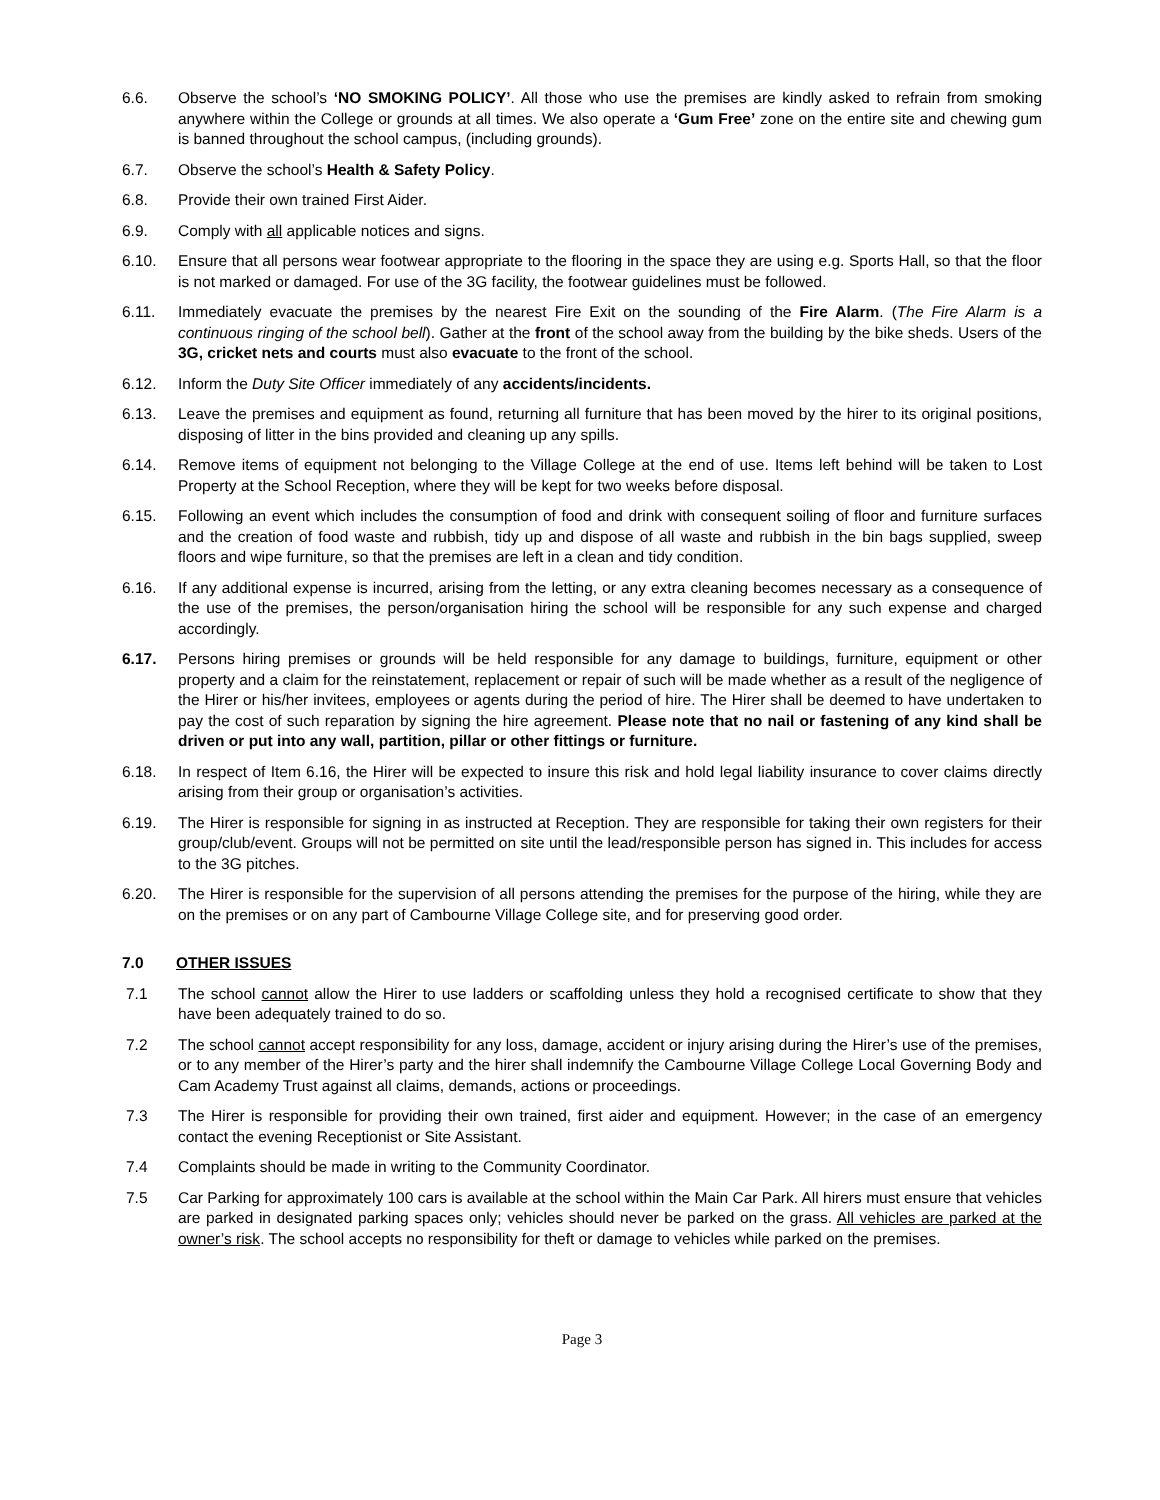6.6. Observe the school’s ‘NO SMOKING POLICY’. All those who use the premises are kindly asked to refrain from smoking anywhere within the College or grounds at all times. We also operate a ‘Gum Free’ zone on the entire site and chewing gum is banned throughout the school campus, (including grounds).
6.7. Observe the school’s Health & Safety Policy.
6.8. Provide their own trained First Aider.
6.9. Comply with all applicable notices and signs.
6.10. Ensure that all persons wear footwear appropriate to the flooring in the space they are using e.g. Sports Hall, so that the floor is not marked or damaged. For use of the 3G facility, the footwear guidelines must be followed.
6.11. Immediately evacuate the premises by the nearest Fire Exit on the sounding of the Fire Alarm. (The Fire Alarm is a continuous ringing of the school bell). Gather at the front of the school away from the building by the bike sheds. Users of the 3G, cricket nets and courts must also evacuate to the front of the school.
6.12. Inform the Duty Site Officer immediately of any accidents/incidents.
6.13. Leave the premises and equipment as found, returning all furniture that has been moved by the hirer to its original positions, disposing of litter in the bins provided and cleaning up any spills.
6.14. Remove items of equipment not belonging to the Village College at the end of use. Items left behind will be taken to Lost Property at the School Reception, where they will be kept for two weeks before disposal.
6.15. Following an event which includes the consumption of food and drink with consequent soiling of floor and furniture surfaces and the creation of food waste and rubbish, tidy up and dispose of all waste and rubbish in the bin bags supplied, sweep floors and wipe furniture, so that the premises are left in a clean and tidy condition.
6.16. If any additional expense is incurred, arising from the letting, or any extra cleaning becomes necessary as a consequence of the use of the premises, the person/organisation hiring the school will be responsible for any such expense and charged accordingly.
6.17. Persons hiring premises or grounds will be held responsible for any damage to buildings, furniture, equipment or other property and a claim for the reinstatement, replacement or repair of such will be made whether as a result of the negligence of the Hirer or his/her invitees, employees or agents during the period of hire. The Hirer shall be deemed to have undertaken to pay the cost of such reparation by signing the hire agreement. Please note that no nail or fastening of any kind shall be driven or put into any wall, partition, pillar or other fittings or furniture.
6.18. In respect of Item 6.16, the Hirer will be expected to insure this risk and hold legal liability insurance to cover claims directly arising from their group or organisation’s activities.
6.19. The Hirer is responsible for signing in as instructed at Reception. They are responsible for taking their own registers for their group/club/event. Groups will not be permitted on site until the lead/responsible person has signed in. This includes for access to the 3G pitches.
6.20. The Hirer is responsible for the supervision of all persons attending the premises for the purpose of the hiring, while they are on the premises or on any part of Cambourne Village College site, and for preserving good order.
7.0 OTHER ISSUES
7.1 The school cannot allow the Hirer to use ladders or scaffolding unless they hold a recognised certificate to show that they have been adequately trained to do so.
7.2 The school cannot accept responsibility for any loss, damage, accident or injury arising during the Hirer’s use of the premises, or to any member of the Hirer’s party and the hirer shall indemnify the Cambourne Village College Local Governing Body and Cam Academy Trust against all claims, demands, actions or proceedings.
7.3 The Hirer is responsible for providing their own trained, first aider and equipment. However; in the case of an emergency contact the evening Receptionist or Site Assistant.
7.4 Complaints should be made in writing to the Community Coordinator.
7.5 Car Parking for approximately 100 cars is available at the school within the Main Car Park. All hirers must ensure that vehicles are parked in designated parking spaces only; vehicles should never be parked on the grass. All vehicles are parked at the owner’s risk. The school accepts no responsibility for theft or damage to vehicles while parked on the premises.
Page 3